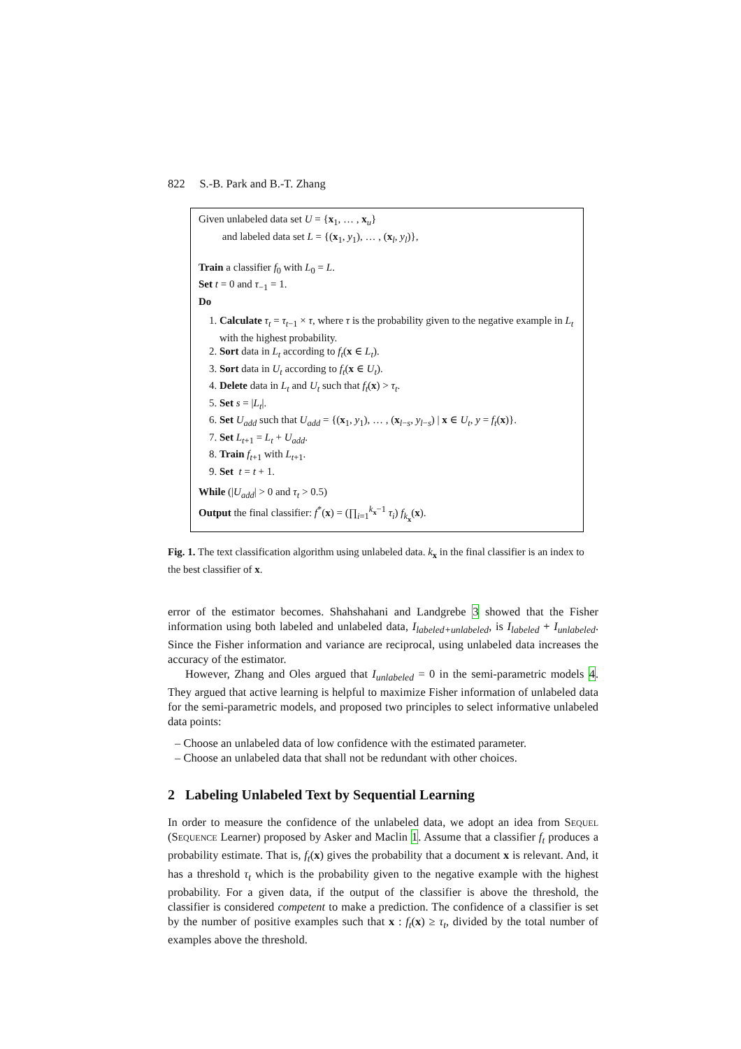822 S.-B. Park and B.-T. Zhang
Given unlabeled data set U = {x<sub>1</sub>, … , x<sub>u</sub>}
and labeled data set L = {(x<sub>1</sub>, y<sub>1</sub>), … , (x<sub>l</sub>, y<sub>l</sub>)},
Train a classifier f<sub>0</sub> with L<sub>0</sub> = L.
Set t = 0 and τ<sub>−1</sub> = 1.
Do
1. Calculate τ<sub>t</sub> = τ<sub>t−1</sub> × τ, where τ is the probability given to the negative example in L<sub>t</sub> with the highest probability.
2. Sort data in L<sub>t</sub> according to f<sub>t</sub>(x ∈ L<sub>t</sub>).
3. Sort data in U<sub>t</sub> according to f<sub>t</sub>(x ∈ U<sub>t</sub>).
4. Delete data in L<sub>t</sub> and U<sub>t</sub> such that f<sub>t</sub>(x) > τ<sub>t</sub>.
5. Set s = |L<sub>t</sub>|.
6. Set U<sub>add</sub> such that U<sub>add</sub> = {(x<sub>1</sub>, y<sub>1</sub>), … , (x<sub>l−s</sub>, y<sub>l−s</sub>) | x ∈ U<sub>t</sub>, y = f<sub>t</sub>(x)}.
7. Set L<sub>t+1</sub> = L<sub>t</sub> + U<sub>add</sub>.
8. Train f<sub>t+1</sub> with L<sub>t+1</sub>.
9. Set t = t + 1.
While (|U<sub>add</sub>| > 0 and τ<sub>t</sub> > 0.5)
Output the final classifier: f<sup>*</sup>(x) = (∏<sub>i=1</sub><sup>k<sub>x</sub>−1</sup> τ<sub>i</sub>) f<sub>k<sub>x</sub></sub>(x).
Fig. 1. The text classification algorithm using unlabeled data. k<sub>x</sub> in the final classifier is an index to the best classifier of x.
error of the estimator becomes. Shahshahani and Landgrebe 3 showed that the Fisher information using both labeled and unlabeled data, I<sub>labeled+unlabeled</sub>, is I<sub>labeled</sub> + I<sub>unlabeled</sub>. Since the Fisher information and variance are reciprocal, using unlabeled data increases the accuracy of the estimator.
However, Zhang and Oles argued that I<sub>unlabeled</sub> = 0 in the semi-parametric models 4. They argued that active learning is helpful to maximize Fisher information of unlabeled data for the semi-parametric models, and proposed two principles to select informative unlabeled data points:
– Choose an unlabeled data of low confidence with the estimated parameter.
– Choose an unlabeled data that shall not be redundant with other choices.
2 Labeling Unlabeled Text by Sequential Learning
In order to measure the confidence of the unlabeled data, we adopt an idea from Sequel (Sequence Learner) proposed by Asker and Maclin 1. Assume that a classifier f<sub>t</sub> produces a probability estimate. That is, f<sub>t</sub>(x) gives the probability that a document x is relevant. And, it has a threshold τ<sub>t</sub> which is the probability given to the negative example with the highest probability. For a given data, if the output of the classifier is above the threshold, the classifier is considered competent to make a prediction. The confidence of a classifier is set by the number of positive examples such that x : f<sub>t</sub>(x) ≥ τ<sub>t</sub>, divided by the total number of examples above the threshold.